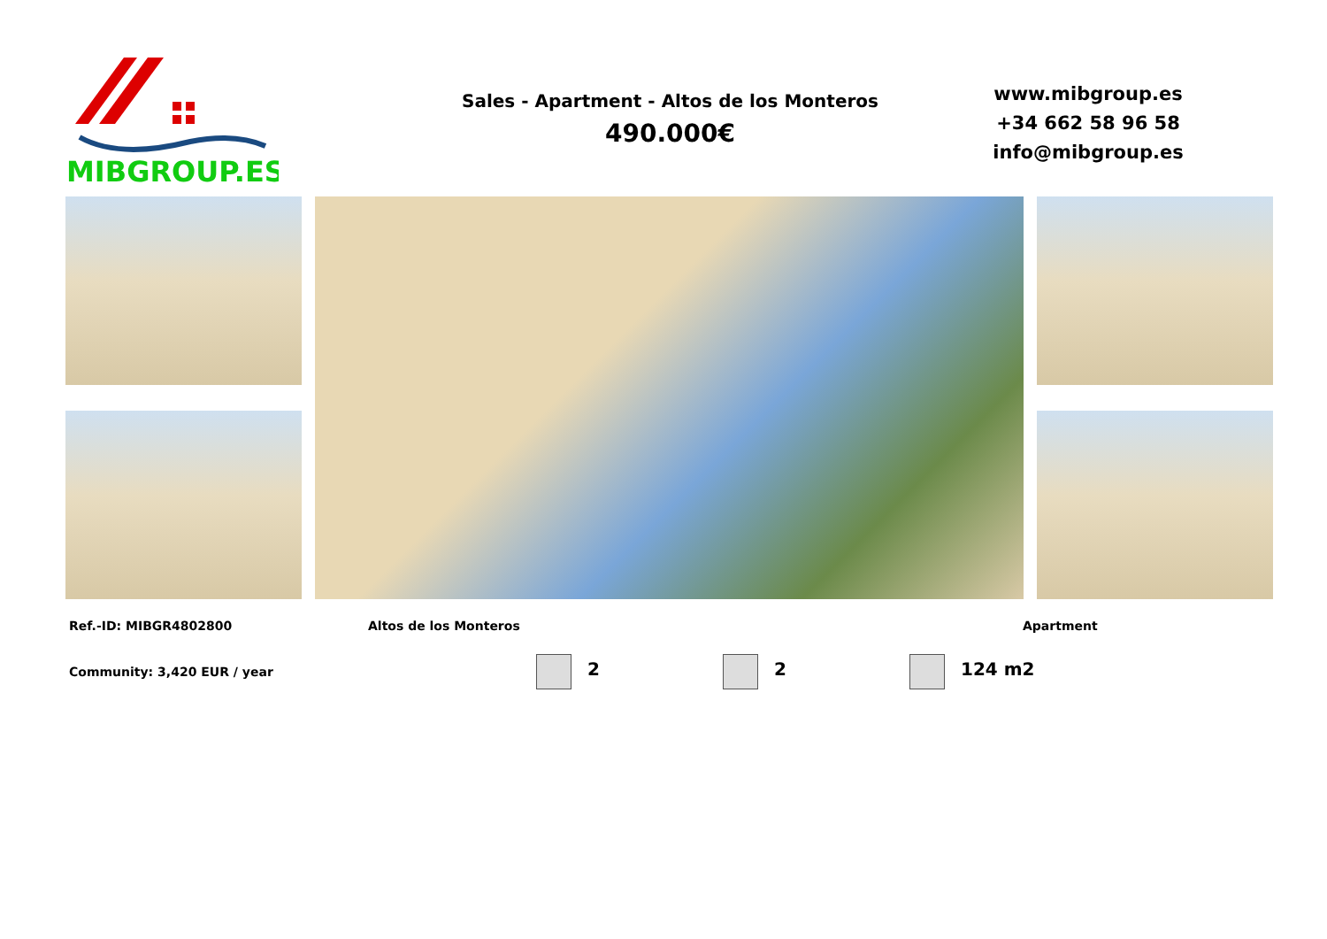MIBGROUP.ES
Sales - Apartment - Altos de los Monteros
490.000€
www.mibgroup.es
+34 662 58 96 58
info@mibgroup.es
Ref.-ID: MIBGR4802800 Altos de los Monteros Apartment
Community: 3,420 EUR / year 2 2 124 m2